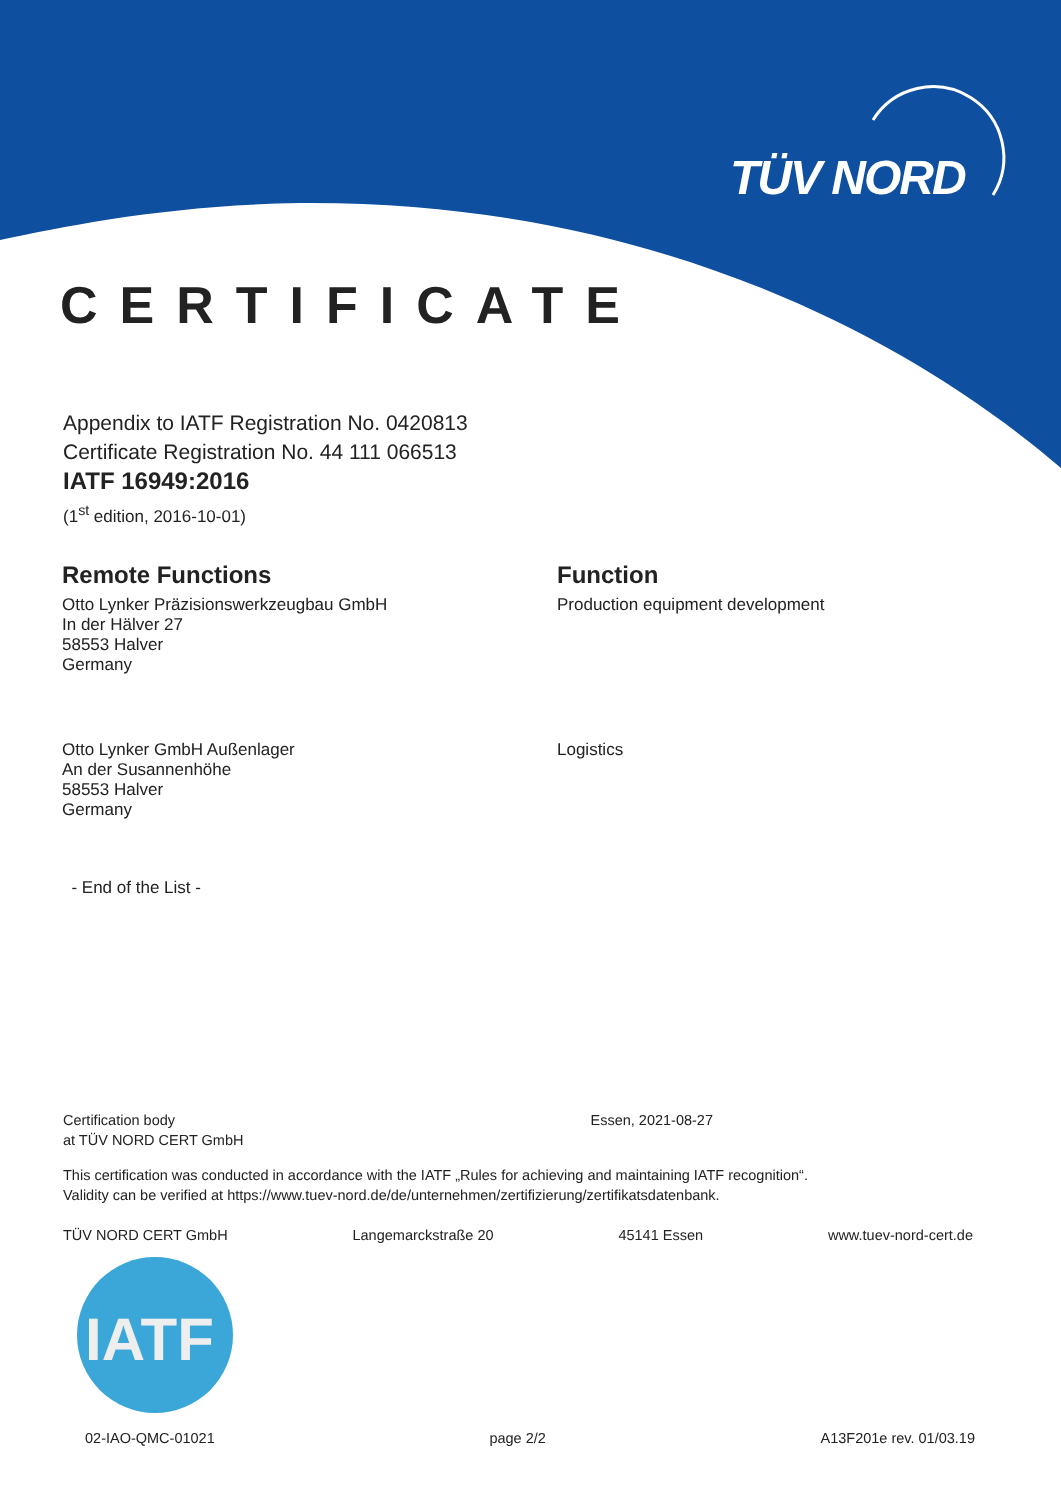TÜV NORD
CERTIFICATE
Appendix to IATF Registration No. 0420813
Certificate Registration No. 44 111 066513
IATF 16949:2016
(1<sup>st</sup> edition, 2016-10-01)
Remote Functions
Otto Lynker Präzisionswerkzeugbau GmbH
In der Hälver 27
58553 Halver
Germany
Function
Production equipment development
Otto Lynker GmbH Außenlager
An der Susannenhöhe
58553 Halver
Germany
Logistics
- End of the List -
Certification body
at TÜV NORD CERT GmbH Essen, 2021-08-27
This certification was conducted in accordance with the IATF „Rules for achieving and maintaining IATF recognition“.
Validity can be verified at https://www.tuev-nord.de/de/unternehmen/zertifizierung/zertifikatsdatenbank.
TÜV NORD CERT GmbH Langemarckstraße 20 45141 Essen www.tuev-nord-cert.de
IATF
02-IAO-QMC-01021 page 2/2 A13F201e rev. 01/03.19